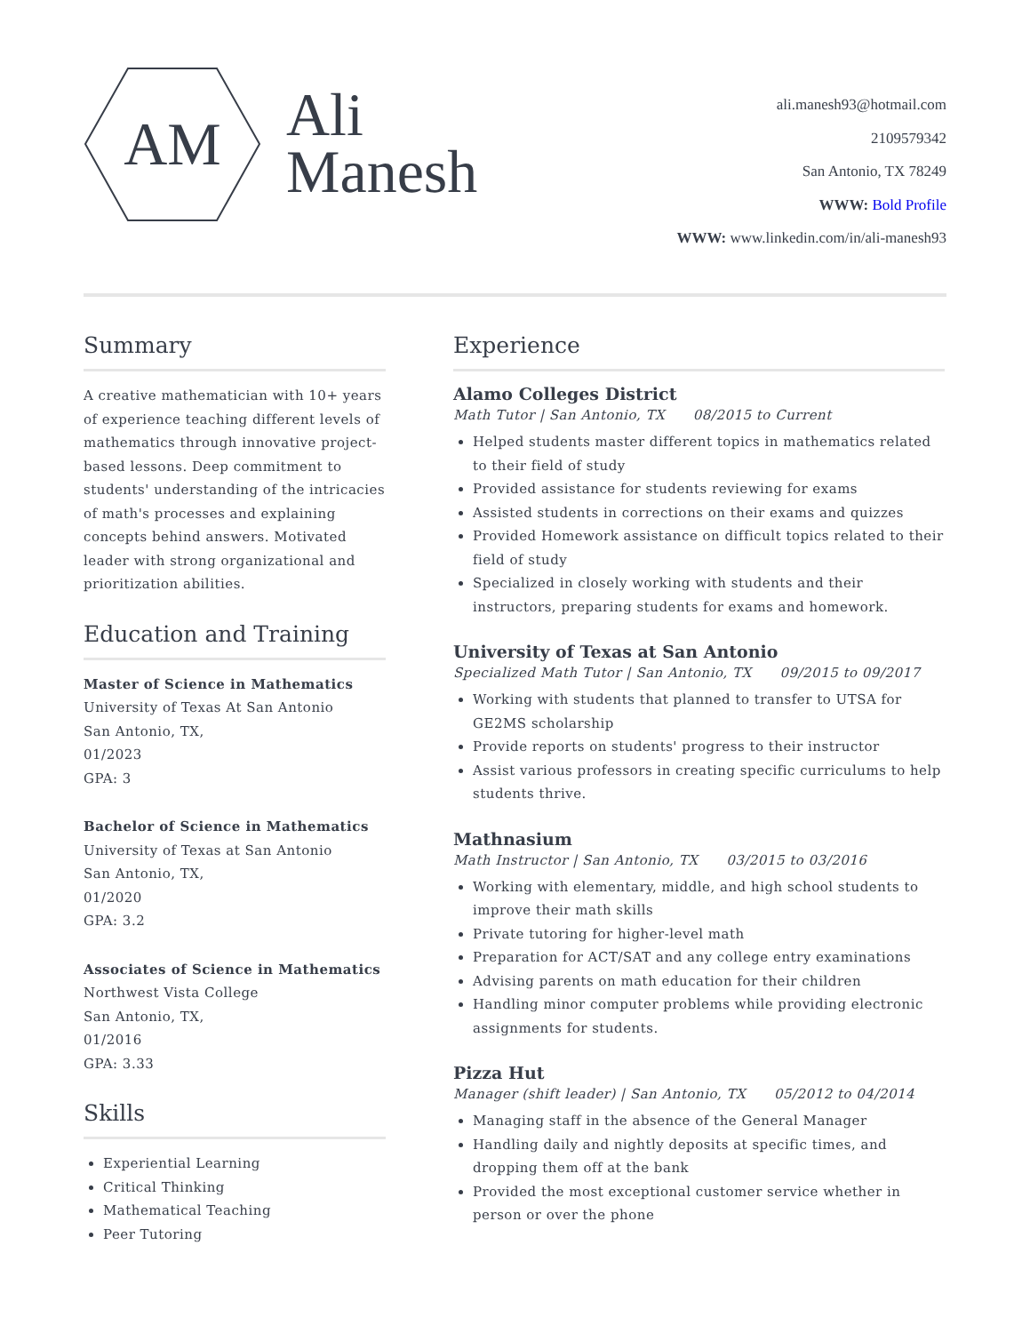AM
Ali
Manesh
ali.manesh93@hotmail.com
2109579342
San Antonio, TX 78249
WWW: Bold Profile
WWW: www.linkedin.com/in/ali-manesh93
Summary
A creative mathematician with 10+ years of experience teaching different levels of mathematics through innovative project-based lessons. Deep commitment to students' understanding of the intricacies of math's processes and explaining concepts behind answers. Motivated leader with strong organizational and prioritization abilities.
Education and Training
Master of Science in Mathematics
University of Texas At San Antonio
San Antonio, TX,
01/2023
GPA: 3
Bachelor of Science in Mathematics
University of Texas at San Antonio
San Antonio, TX,
01/2020
GPA: 3.2
Associates of Science in Mathematics
Northwest Vista College
San Antonio, TX,
01/2016
GPA: 3.33
Skills
Experiential Learning
Critical Thinking
Mathematical Teaching
Peer Tutoring
Experience
Alamo Colleges District
Math Tutor | San Antonio, TX 08/2015 to Current
Helped students master different topics in mathematics related to their field of study
Provided assistance for students reviewing for exams
Assisted students in corrections on their exams and quizzes
Provided Homework assistance on difficult topics related to their field of study
Specialized in closely working with students and their instructors, preparing students for exams and homework.
University of Texas at San Antonio
Specialized Math Tutor | San Antonio, TX 09/2015 to 09/2017
Working with students that planned to transfer to UTSA for GE2MS scholarship
Provide reports on students' progress to their instructor
Assist various professors in creating specific curriculums to help students thrive.
Mathnasium
Math Instructor | San Antonio, TX 03/2015 to 03/2016
Working with elementary, middle, and high school students to improve their math skills
Private tutoring for higher-level math
Preparation for ACT/SAT and any college entry examinations
Advising parents on math education for their children
Handling minor computer problems while providing electronic assignments for students.
Pizza Hut
Manager (shift leader) | San Antonio, TX 05/2012 to 04/2014
Managing staff in the absence of the General Manager
Handling daily and nightly deposits at specific times, and dropping them off at the bank
Provided the most exceptional customer service whether in person or over the phone